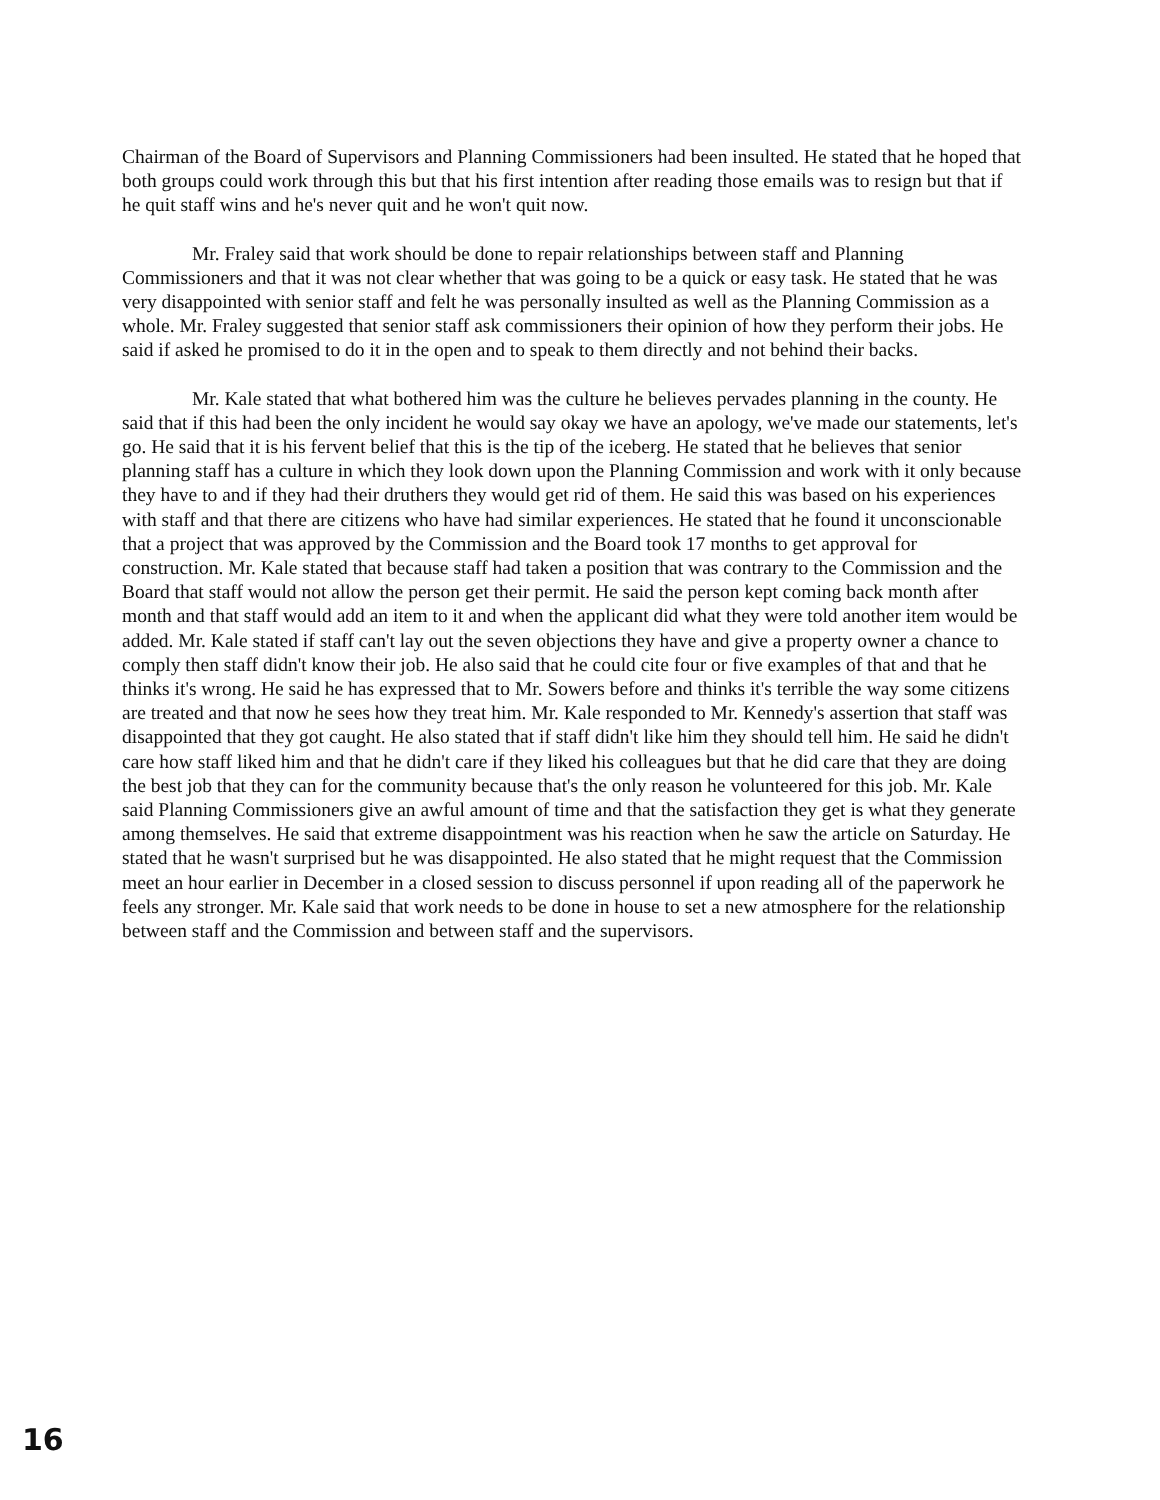Chairman of the Board of Supervisors and Planning Commissioners had been insulted. He stated that he hoped that both groups could work through this but that his first intention after reading those emails was to resign but that if he quit staff wins and he's never quit and he won't quit now.
Mr. Fraley said that work should be done to repair relationships between staff and Planning Commissioners and that it was not clear whether that was going to be a quick or easy task. He stated that he was very disappointed with senior staff and felt he was personally insulted as well as the Planning Commission as a whole. Mr. Fraley suggested that senior staff ask commissioners their opinion of how they perform their jobs. He said if asked he promised to do it in the open and to speak to them directly and not behind their backs.
Mr. Kale stated that what bothered him was the culture he believes pervades planning in the county. He said that if this had been the only incident he would say okay we have an apology, we've made our statements, let's go. He said that it is his fervent belief that this is the tip of the iceberg. He stated that he believes that senior planning staff has a culture in which they look down upon the Planning Commission and work with it only because they have to and if they had their druthers they would get rid of them. He said this was based on his experiences with staff and that there are citizens who have had similar experiences. He stated that he found it unconscionable that a project that was approved by the Commission and the Board took 17 months to get approval for construction. Mr. Kale stated that because staff had taken a position that was contrary to the Commission and the Board that staff would not allow the person get their permit. He said the person kept coming back month after month and that staff would add an item to it and when the applicant did what they were told another item would be added. Mr. Kale stated if staff can't lay out the seven objections they have and give a property owner a chance to comply then staff didn't know their job. He also said that he could cite four or five examples of that and that he thinks it's wrong. He said he has expressed that to Mr. Sowers before and thinks it's terrible the way some citizens are treated and that now he sees how they treat him. Mr. Kale responded to Mr. Kennedy's assertion that staff was disappointed that they got caught. He also stated that if staff didn't like him they should tell him. He said he didn't care how staff liked him and that he didn't care if they liked his colleagues but that he did care that they are doing the best job that they can for the community because that's the only reason he volunteered for this job. Mr. Kale said Planning Commissioners give an awful amount of time and that the satisfaction they get is what they generate among themselves. He said that extreme disappointment was his reaction when he saw the article on Saturday. He stated that he wasn't surprised but he was disappointed. He also stated that he might request that the Commission meet an hour earlier in December in a closed session to discuss personnel if upon reading all of the paperwork he feels any stronger. Mr. Kale said that work needs to be done in house to set a new atmosphere for the relationship between staff and the Commission and between staff and the supervisors.
16